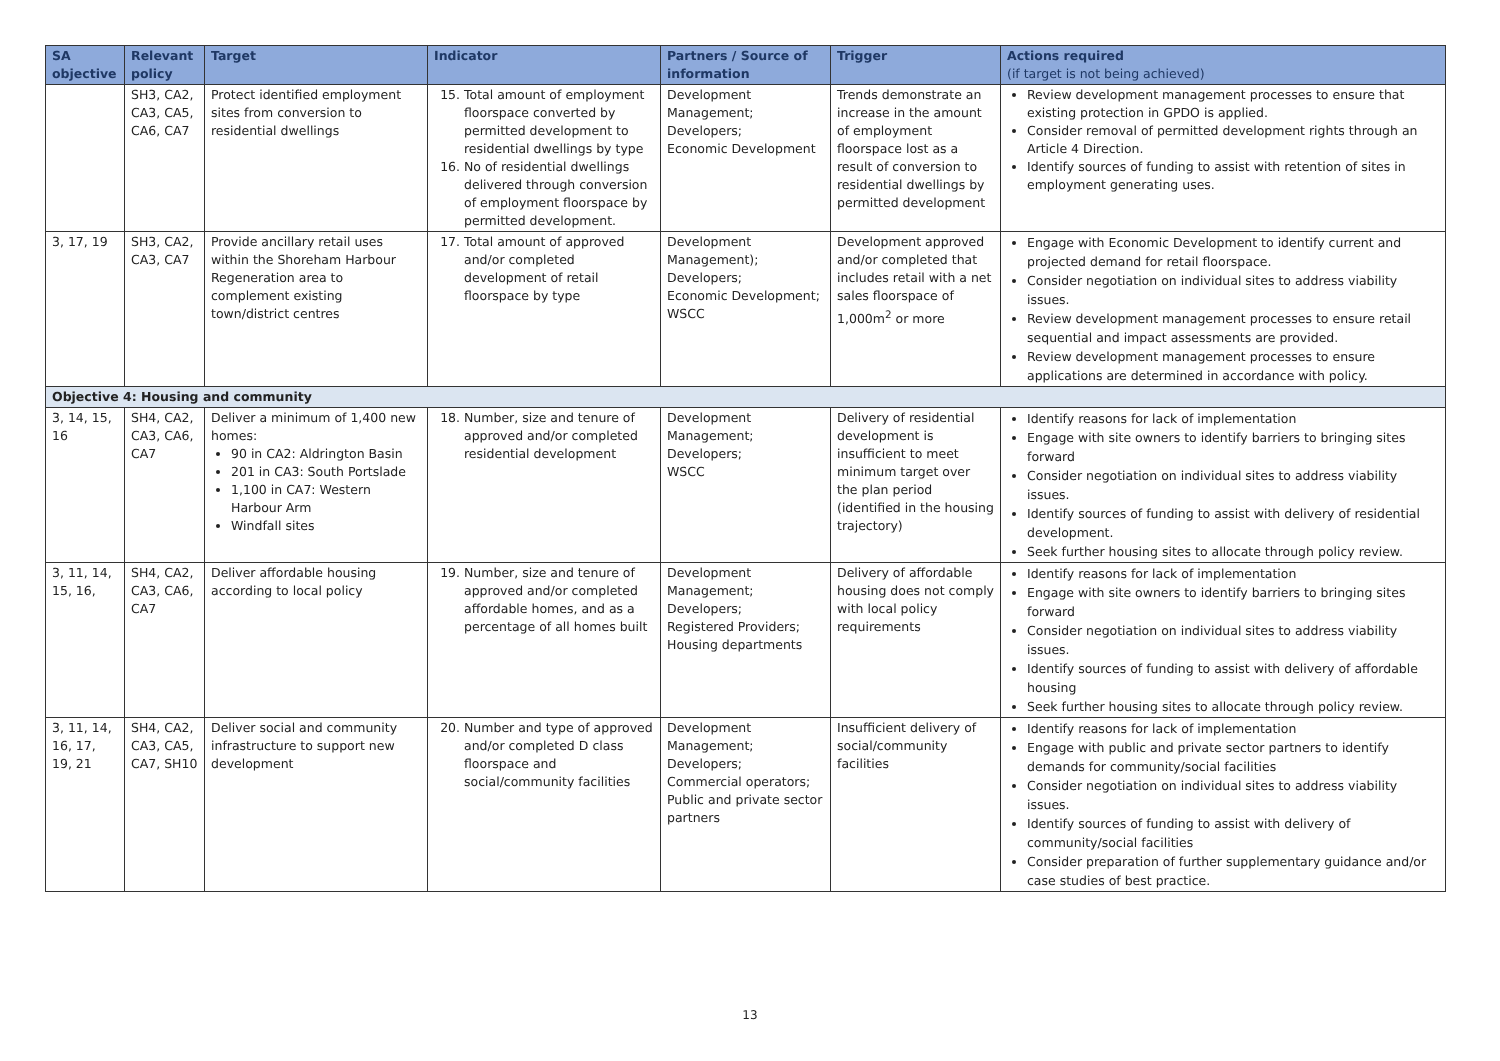| SA objective | Relevant policy | Target | Indicator | Partners / Source of information | Trigger | Actions required (if target is not being achieved) |
| --- | --- | --- | --- | --- | --- | --- |
| | SH3, CA2, CA3, CA5, CA6, CA7 | Protect identified employment sites from conversion to residential dwellings | 15. Total amount of employment floorspace converted by permitted development to residential dwellings by type 16. No of residential dwellings delivered through conversion of employment floorspace by permitted development. | Development Management; Developers; Economic Development | Trends demonstrate an increase in the amount of employment floorspace lost as a result of conversion to residential dwellings by permitted development | Review development management processes to ensure that existing protection in GPDO is applied. Consider removal of permitted development rights through an Article 4 Direction. Identify sources of funding to assist with retention of sites in employment generating uses. |
| 3, 17, 19 | SH3, CA2, CA3, CA7 | Provide ancillary retail uses within the Shoreham Harbour Regeneration area to complement existing town/district centres | 17. Total amount of approved and/or completed development of retail floorspace by type | Development Management); Developers; Economic Development; WSCC | Development approved and/or completed that includes retail with a net sales floorspace of 1,000m<sup>2</sup> or more | Engage with Economic Development to identify current and projected demand for retail floorspace. Consider negotiation on individual sites to address viability issues. Review development management processes to ensure retail sequential and impact assessments are provided. Review development management processes to ensure applications are determined in accordance with policy. |
| Objective 4: Housing and community | | | | | | |
| 3, 14, 15, 16 | SH4, CA2, CA3, CA6, CA7 | Deliver a minimum of 1,400 new homes: 90 in CA2: Aldrington Basin 201 in CA3: South Portslade 1,100 in CA7: Western Harbour Arm Windfall sites | 18. Number, size and tenure of approved and/or completed residential development | Development Management; Developers; WSCC | Delivery of residential development is insufficient to meet minimum target over the plan period (identified in the housing trajectory) | Identify reasons for lack of implementation Engage with site owners to identify barriers to bringing sites forward Consider negotiation on individual sites to address viability issues. Identify sources of funding to assist with delivery of residential development. Seek further housing sites to allocate through policy review. |
| 3, 11, 14, 15, 16, | SH4, CA2, CA3, CA6, CA7 | Deliver affordable housing according to local policy | 19. Number, size and tenure of approved and/or completed affordable homes, and as a percentage of all homes built | Development Management; Developers; Registered Providers; Housing departments | Delivery of affordable housing does not comply with local policy requirements | Identify reasons for lack of implementation Engage with site owners to identify barriers to bringing sites forward Consider negotiation on individual sites to address viability issues. Identify sources of funding to assist with delivery of affordable housing Seek further housing sites to allocate through policy review. |
| 3, 11, 14, 16, 17, 19, 21 | SH4, CA2, CA3, CA5, CA7, SH10 | Deliver social and community infrastructure to support new development | 20. Number and type of approved and/or completed D class floorspace and social/community facilities | Development Management; Developers; Commercial operators; Public and private sector partners | Insufficient delivery of social/community facilities | Identify reasons for lack of implementation Engage with public and private sector partners to identify demands for community/social facilities Consider negotiation on individual sites to address viability issues. Identify sources of funding to assist with delivery of community/social facilities Consider preparation of further supplementary guidance and/or case studies of best practice. |
13